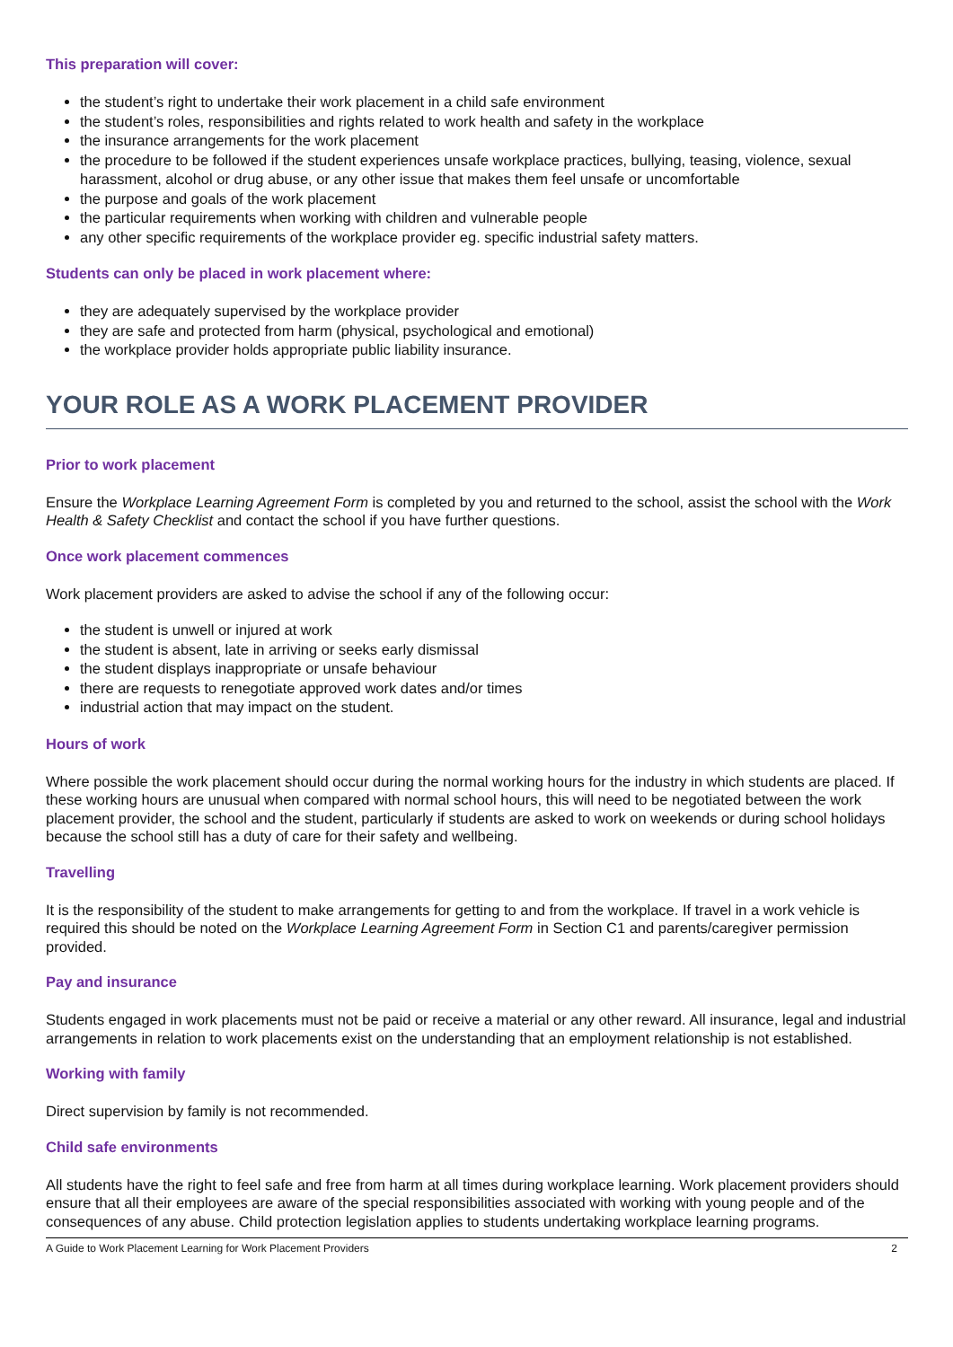This preparation will cover:
the student’s right to undertake their work placement in a child safe environment
the student’s roles, responsibilities and rights related to work health and safety in the workplace
the insurance arrangements for the work placement
the procedure to be followed if the student experiences unsafe workplace practices, bullying, teasing, violence, sexual harassment, alcohol or drug abuse, or any other issue that makes them feel unsafe or uncomfortable
the purpose and goals of the work placement
the particular requirements when working with children and vulnerable people
any other specific requirements of the workplace provider eg. specific industrial safety matters.
Students can only be placed in work placement where:
they are adequately supervised by the workplace provider
they are safe and protected from harm (physical, psychological and emotional)
the workplace provider holds appropriate public liability insurance.
YOUR ROLE AS A WORK PLACEMENT PROVIDER
Prior to work placement
Ensure the Workplace Learning Agreement Form is completed by you and returned to the school, assist the school with the Work Health & Safety Checklist and contact the school if you have further questions.
Once work placement commences
Work placement providers are asked to advise the school if any of the following occur:
the student is unwell or injured at work
the student is absent, late in arriving or seeks early dismissal
the student displays inappropriate or unsafe behaviour
there are requests to renegotiate approved work dates and/or times
industrial action that may impact on the student.
Hours of work
Where possible the work placement should occur during the normal working hours for the industry in which students are placed. If these working hours are unusual when compared with normal school hours, this will need to be negotiated between the work placement provider, the school and the student, particularly if students are asked to work on weekends or during school holidays because the school still has a duty of care for their safety and wellbeing.
Travelling
It is the responsibility of the student to make arrangements for getting to and from the workplace. If travel in a work vehicle is required this should be noted on the Workplace Learning Agreement Form in Section C1 and parents/caregiver permission provided.
Pay and insurance
Students engaged in work placements must not be paid or receive a material or any other reward. All insurance, legal and industrial arrangements in relation to work placements exist on the understanding that an employment relationship is not established.
Working with family
Direct supervision by family is not recommended.
Child safe environments
All students have the right to feel safe and free from harm at all times during workplace learning. Work placement providers should ensure that all their employees are aware of the special responsibilities associated with working with young people and of the consequences of any abuse. Child protection legislation applies to students undertaking workplace learning programs.
A Guide to Work Placement Learning for Work Placement Providers 2